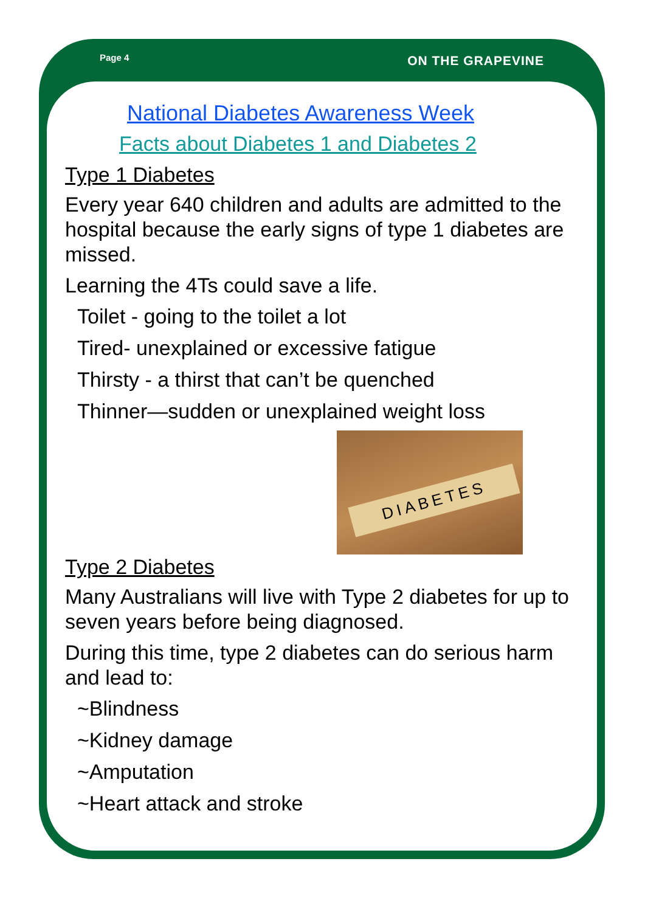Page 4
ON THE GRAPEVINE
National Diabetes Awareness Week
Facts about Diabetes 1 and Diabetes 2
Type 1 Diabetes
Every year 640 children and adults are admitted to the hospital because the early signs of type 1 diabetes are missed.
Learning the 4Ts could save a life.
Toilet - going to the toilet a lot
Tired- unexplained or excessive fatigue
Thirsty - a thirst that can’t be quenched
Thinner—sudden or unexplained weight loss
DIABETES
Type 2 Diabetes
Many Australians will live with Type 2 diabetes for up to seven years before being diagnosed.
During this time, type 2 diabetes can do serious harm and lead to:
~Blindness
~Kidney damage
~Amputation
~Heart attack and stroke